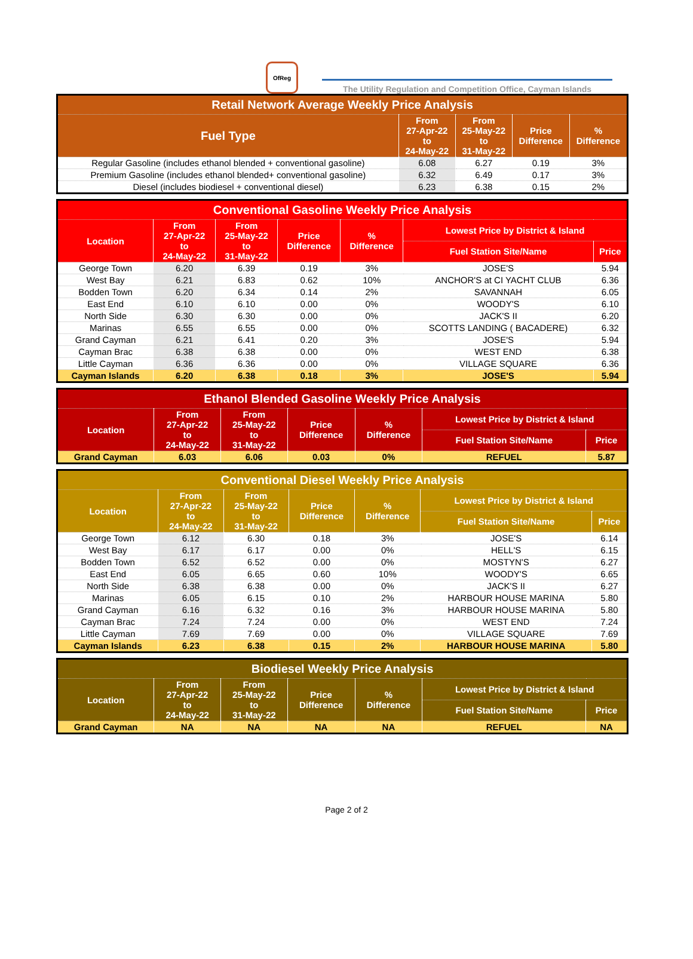OfReg
The Utility Regulation and Competition Office, Cayman Islands
| Retail Network Average Weekly Price Analysis | | | | |
| --- | --- | --- | --- | --- |
| Fuel Type | From 27-Apr-22 to 24-May-22 | From 25-May-22 to 31-May-22 | Price Difference | % Difference |
| Regular Gasoline (includes ethanol blended + conventional gasoline) | 6.08 | 6.27 | 0.19 | 3% |
| Premium Gasoline (includes ethanol blended+ conventional gasoline) | 6.32 | 6.49 | 0.17 | 3% |
| Diesel (includes biodiesel + conventional diesel) | 6.23 | 6.38 | 0.15 | 2% |
| Conventional Gasoline Weekly Price Analysis | | | | | | |
| --- | --- | --- | --- | --- | --- | --- |
| Location | From 27-Apr-22 to 24-May-22 | From 25-May-22 to 31-May-22 | Price Difference | % Difference | Lowest Price by District & Island | |
| | | | | | Fuel Station Site/Name | Price |
| George Town | 6.20 | 6.39 | 0.19 | 3% | JOSE'S | 5.94 |
| West Bay | 6.21 | 6.83 | 0.62 | 10% | ANCHOR'S at CI YACHT CLUB | 6.36 |
| Bodden Town | 6.20 | 6.34 | 0.14 | 2% | SAVANNAH | 6.05 |
| East End | 6.10 | 6.10 | 0.00 | 0% | WOODY'S | 6.10 |
| North Side | 6.30 | 6.30 | 0.00 | 0% | JACK'S II | 6.20 |
| Marinas | 6.55 | 6.55 | 0.00 | 0% | SCOTTS LANDING ( BACADERE) | 6.32 |
| Grand Cayman | 6.21 | 6.41 | 0.20 | 3% | JOSE'S | 5.94 |
| Cayman Brac | 6.38 | 6.38 | 0.00 | 0% | WEST END | 6.38 |
| Little Cayman | 6.36 | 6.36 | 0.00 | 0% | VILLAGE SQUARE | 6.36 |
| Cayman Islands | 6.20 | 6.38 | 0.18 | 3% | JOSE'S | 5.94 |
| Ethanol Blended Gasoline Weekly Price Analysis | | | | | | |
| --- | --- | --- | --- | --- | --- | --- |
| Location | From 27-Apr-22 to 24-May-22 | From 25-May-22 to 31-May-22 | Price Difference | % Difference | Lowest Price by District & Island | |
| | | | | | Fuel Station Site/Name | Price |
| Grand Cayman | 6.03 | 6.06 | 0.03 | 0% | REFUEL | 5.87 |
| Conventional Diesel Weekly Price Analysis | | | | | | |
| --- | --- | --- | --- | --- | --- | --- |
| Location | From 27-Apr-22 to 24-May-22 | From 25-May-22 to 31-May-22 | Price Difference | % Difference | Lowest Price by District & Island | |
| | | | | | Fuel Station Site/Name | Price |
| George Town | 6.12 | 6.30 | 0.18 | 3% | JOSE'S | 6.14 |
| West Bay | 6.17 | 6.17 | 0.00 | 0% | HELL'S | 6.15 |
| Bodden Town | 6.52 | 6.52 | 0.00 | 0% | MOSTYN'S | 6.27 |
| East End | 6.05 | 6.65 | 0.60 | 10% | WOODY'S | 6.65 |
| North Side | 6.38 | 6.38 | 0.00 | 0% | JACK'S II | 6.27 |
| Marinas | 6.05 | 6.15 | 0.10 | 2% | HARBOUR HOUSE MARINA | 5.80 |
| Grand Cayman | 6.16 | 6.32 | 0.16 | 3% | HARBOUR HOUSE MARINA | 5.80 |
| Cayman Brac | 7.24 | 7.24 | 0.00 | 0% | WEST END | 7.24 |
| Little Cayman | 7.69 | 7.69 | 0.00 | 0% | VILLAGE SQUARE | 7.69 |
| Cayman Islands | 6.23 | 6.38 | 0.15 | 2% | HARBOUR HOUSE MARINA | 5.80 |
| Biodiesel Weekly Price Analysis | | | | | | |
| --- | --- | --- | --- | --- | --- | --- |
| Location | From 27-Apr-22 to 24-May-22 | From 25-May-22 to 31-May-22 | Price Difference | % Difference | Lowest Price by District & Island | |
| | | | | | Fuel Station Site/Name | Price |
| Grand Cayman | NA | NA | NA | NA | REFUEL | NA |
Page 2 of 2